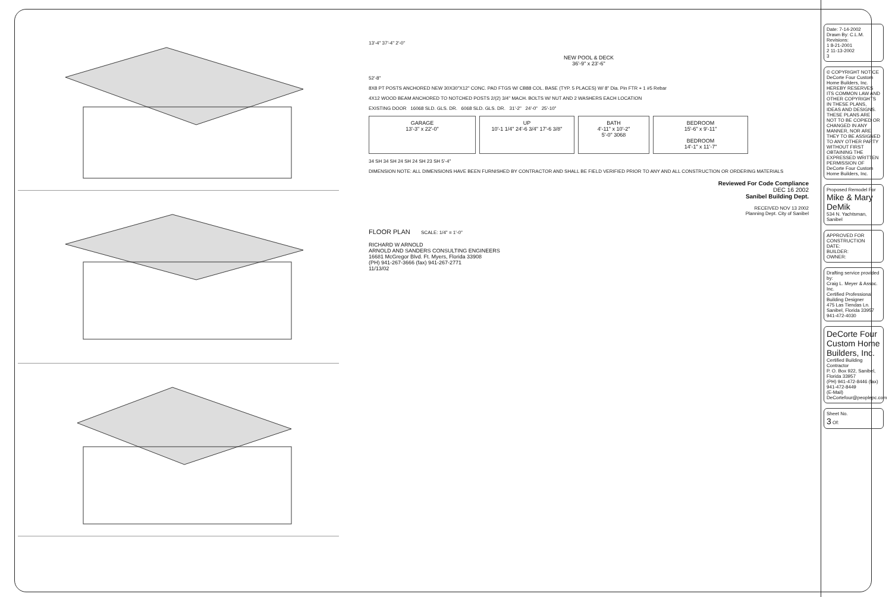13'-4" 37'-4" 2'-0"
NEW POOL & DECK
36'-9" x 23'-6"
52'-8"
8X8 PT POSTS ANCHORED NEW 30X30"X12" CONC. PAD FTGS W/ CB88 COL. BASE (TYP. 5 PLACES) W/ 8" Dia. Pin FTR + 1 #5 Rebar
4X12 WOOD BEAM ANCHORED TO NOTCHED POSTS 2/(2) 3/4" MACH. BOLTS W/ NUT AND 2 WASHERS EACH LOCATION
EXISTING DOOR 16068 SLD. GLS. DR. 6068 SLD. GLS. DR. 31'-2" 24'-0" 25'-10"
GARAGE
13'-3" x 22'-0"
UP
10'-1 1/4" 24'-6 3/4" 17'-6 3/8"
BATH
4'-11" x 10'-2"
5'-0" 3068
BEDROOM
15'-6" x 9'-11"
BEDROOM
14'-1" x 11'-7"
34 SH 34 SH 24 SH 24 SH 23 SH 5'-4"
DIMENSION NOTE: ALL DIMENSIONS HAVE BEEN FURNISHED BY CONTRACTOR AND SHALL BE FIELD VERIFIED PRIOR TO ANY AND ALL CONSTRUCTION OR ORDERING MATERIALS
Reviewed For Code Compliance
DEC 16 2002
Sanibel Building Dept.
RECEIVED NOV 13 2002
Planning Dept. City of Sanibel
FLOOR PLAN SCALE: 1/4" = 1'-0"
RICHARD W ARNOLD
ARNOLD AND SANDERS CONSULTING ENGINEERS
16681 McGregor Blvd. Ft. Myers, Florida 33908
(PH) 941-267-3666 (fax) 941-267-2771
11/13/02
Date: 7-14-2002
Drawn By: C.L.M.
Revisions:
1 8-21-2001
2 11-13-2002
3
© COPYRIGHT NOTICE
DeCorte Four Custom Home Builders, Inc. HEREBY RESERVES ITS COMMON LAW AND OTHER COPYRIGHTS IN THESE PLANS, IDEAS AND DESIGNS. THESE PLANS ARE NOT TO BE COPIED OR CHANGED IN ANY MANNER, NOR ARE THEY TO BE ASSIGNED TO ANY OTHER PARTY WITHOUT FIRST OBTAINING THE EXPRESSED WRITTEN PERMISSION OF DeCorte Four Custom Home Builders, Inc.
Proposed Remodel For
Mike & Mary DeMik
534 N. Yachtsman, Sanibel
APPROVED FOR CONSTRUCTION
DATE:
BUILDER:
OWNER:
Drafting service provided by:
Craig L. Meyer & Assoc. Inc.
Certified Professional Building Designer
475 Las Tiendas Ln. Sanibel, Florida 33957 941-472-4030
DeCorte Four Custom Home Builders, Inc.
Certified Building Contractor
P. O. Box 922, Sanibel, Florida 33957
(PH) 941-472-8446 (fax) 941-472-8449
(E-Mail) DeCortefour@peoplepc.com
Sheet No.
3 Of: